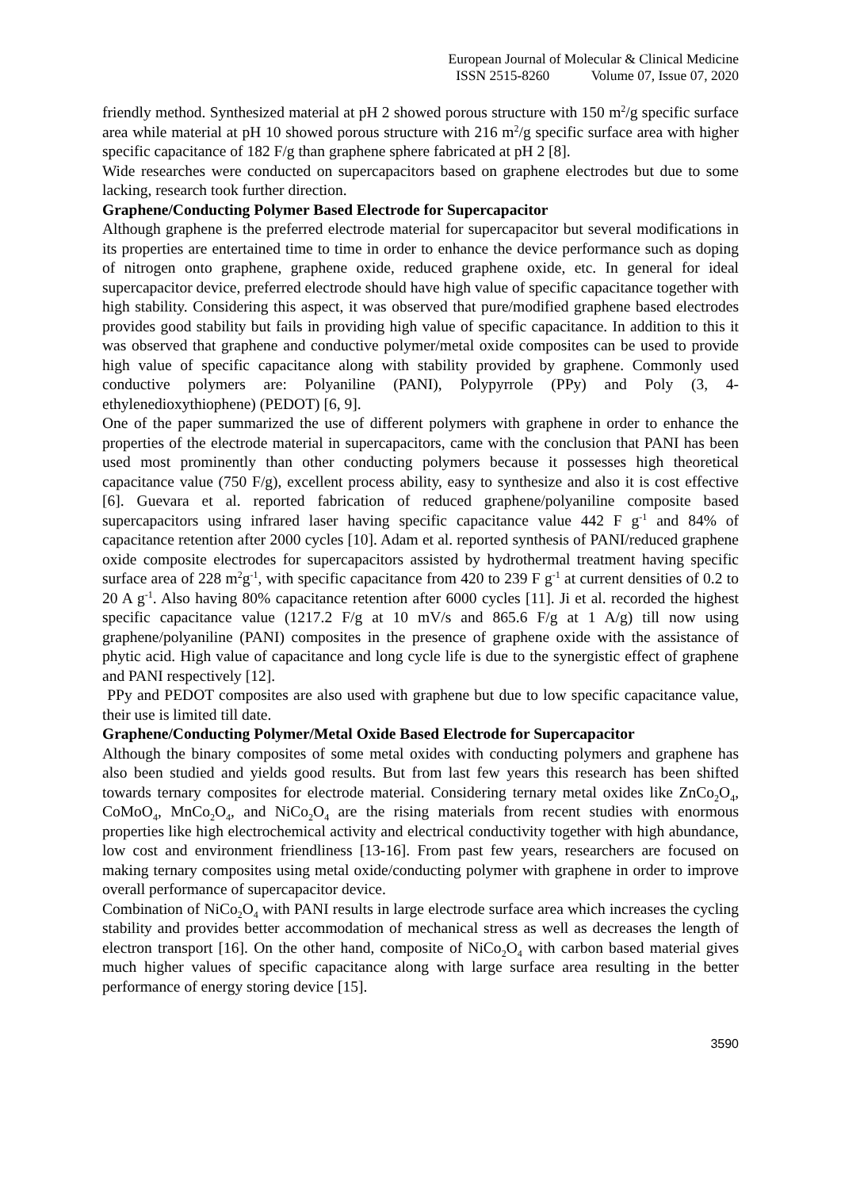European Journal of Molecular & Clinical Medicine
ISSN 2515-8260 Volume 07, Issue 07, 2020
friendly method. Synthesized material at pH 2 showed porous structure with 150 m<sup>2</sup>/g specific surface area while material at pH 10 showed porous structure with 216 m<sup>2</sup>/g specific surface area with higher specific capacitance of 182 F/g than graphene sphere fabricated at pH 2 [8].
Wide researches were conducted on supercapacitors based on graphene electrodes but due to some lacking, research took further direction.
Graphene/Conducting Polymer Based Electrode for Supercapacitor
Although graphene is the preferred electrode material for supercapacitor but several modifications in its properties are entertained time to time in order to enhance the device performance such as doping of nitrogen onto graphene, graphene oxide, reduced graphene oxide, etc. In general for ideal supercapacitor device, preferred electrode should have high value of specific capacitance together with high stability. Considering this aspect, it was observed that pure/modified graphene based electrodes provides good stability but fails in providing high value of specific capacitance. In addition to this it was observed that graphene and conductive polymer/metal oxide composites can be used to provide high value of specific capacitance along with stability provided by graphene. Commonly used conductive polymers are: Polyaniline (PANI), Polypyrrole (PPy) and Poly (3, 4-ethylenedioxythiophene) (PEDOT) [6, 9].
One of the paper summarized the use of different polymers with graphene in order to enhance the properties of the electrode material in supercapacitors, came with the conclusion that PANI has been used most prominently than other conducting polymers because it possesses high theoretical capacitance value (750 F/g), excellent process ability, easy to synthesize and also it is cost effective [6]. Guevara et al. reported fabrication of reduced graphene/polyaniline composite based supercapacitors using infrared laser having specific capacitance value 442 F g<sup>-1</sup> and 84% of capacitance retention after 2000 cycles [10]. Adam et al. reported synthesis of PANI/reduced graphene oxide composite electrodes for supercapacitors assisted by hydrothermal treatment having specific surface area of 228 m<sup>2</sup>g<sup>-1</sup>, with specific capacitance from 420 to 239 F g<sup>-1</sup> at current densities of 0.2 to 20 A g<sup>-1</sup>. Also having 80% capacitance retention after 6000 cycles [11]. Ji et al. recorded the highest specific capacitance value (1217.2 F/g at 10 mV/s and 865.6 F/g at 1 A/g) till now using graphene/polyaniline (PANI) composites in the presence of graphene oxide with the assistance of phytic acid. High value of capacitance and long cycle life is due to the synergistic effect of graphene and PANI respectively [12].
PPy and PEDOT composites are also used with graphene but due to low specific capacitance value, their use is limited till date.
Graphene/Conducting Polymer/Metal Oxide Based Electrode for Supercapacitor
Although the binary composites of some metal oxides with conducting polymers and graphene has also been studied and yields good results. But from last few years this research has been shifted towards ternary composites for electrode material. Considering ternary metal oxides like ZnCo<sub>2</sub>O<sub>4</sub>, CoMoO<sub>4</sub>, MnCo<sub>2</sub>O<sub>4</sub>, and NiCo<sub>2</sub>O<sub>4</sub> are the rising materials from recent studies with enormous properties like high electrochemical activity and electrical conductivity together with high abundance, low cost and environment friendliness [13-16]. From past few years, researchers are focused on making ternary composites using metal oxide/conducting polymer with graphene in order to improve overall performance of supercapacitor device.
Combination of NiCo<sub>2</sub>O<sub>4</sub> with PANI results in large electrode surface area which increases the cycling stability and provides better accommodation of mechanical stress as well as decreases the length of electron transport [16]. On the other hand, composite of NiCo<sub>2</sub>O<sub>4</sub> with carbon based material gives much higher values of specific capacitance along with large surface area resulting in the better performance of energy storing device [15].
3590